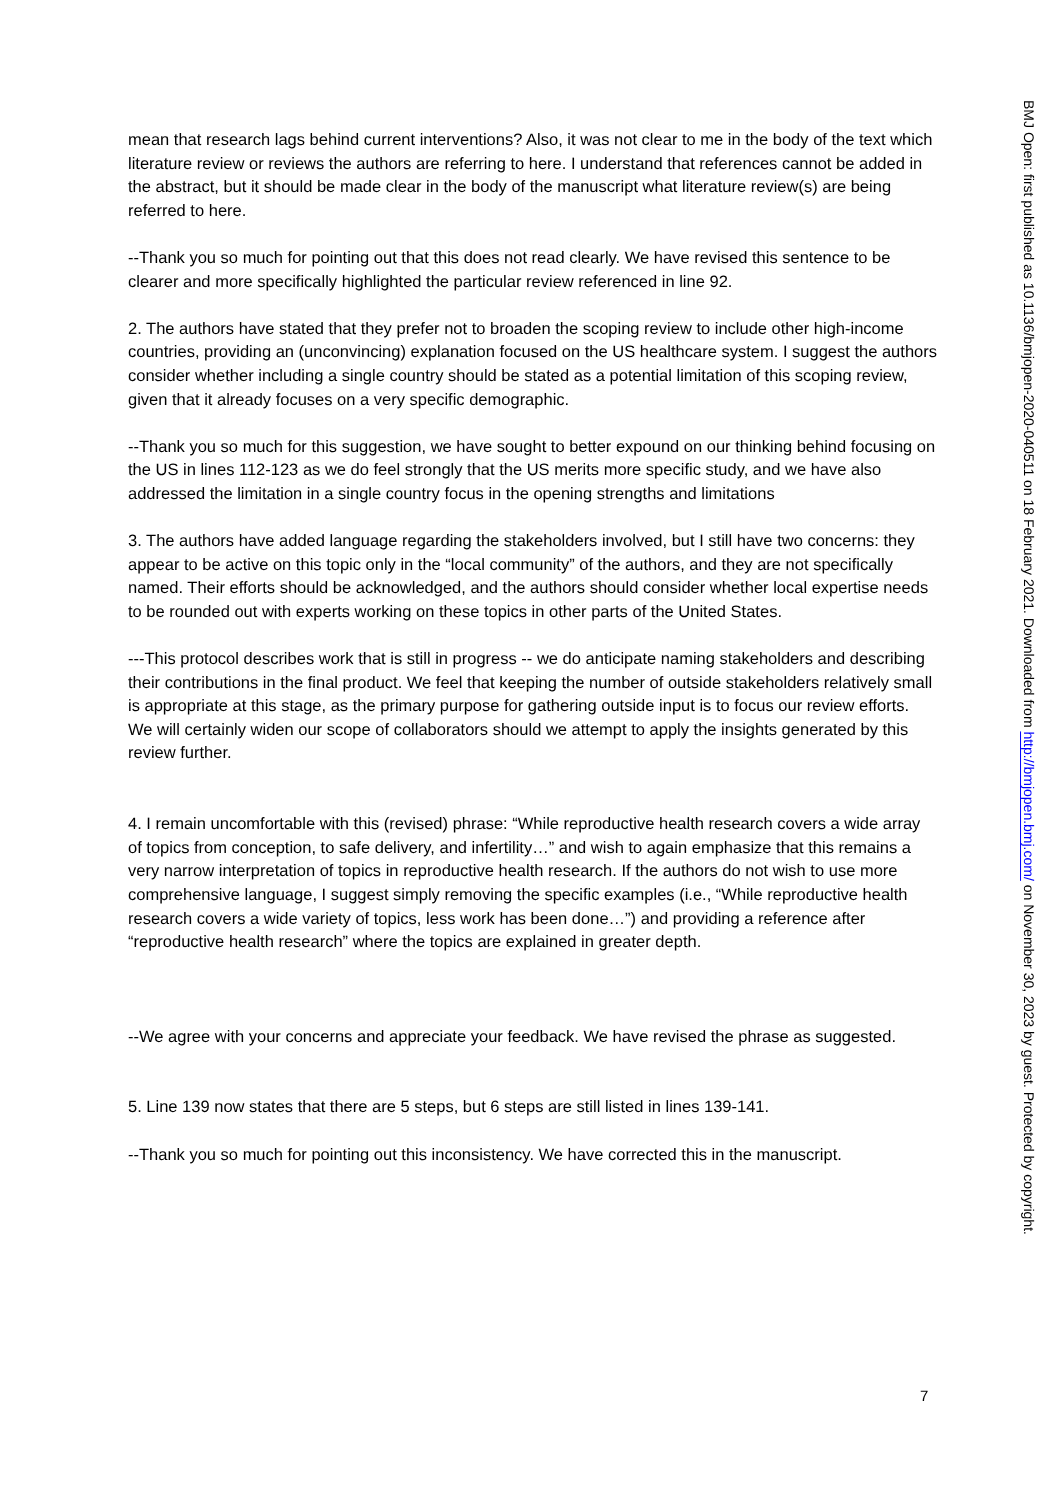mean that research lags behind current interventions? Also, it was not clear to me in the body of the text which literature review or reviews the authors are referring to here. I understand that references cannot be added in the abstract, but it should be made clear in the body of the manuscript what literature review(s) are being referred to here.
--Thank you so much for pointing out that this does not read clearly. We have revised this sentence to be clearer and more specifically highlighted the particular review referenced in line 92.
2. The authors have stated that they prefer not to broaden the scoping review to include other high-income countries, providing an (unconvincing) explanation focused on the US healthcare system. I suggest the authors consider whether including a single country should be stated as a potential limitation of this scoping review, given that it already focuses on a very specific demographic.
--Thank you so much for this suggestion, we have sought to better expound on our thinking behind focusing on the US in lines 112-123 as we do feel strongly that the US merits more specific study, and we have also addressed the limitation in a single country focus in the opening strengths and limitations
3. The authors have added language regarding the stakeholders involved, but I still have two concerns: they appear to be active on this topic only in the “local community” of the authors, and they are not specifically named. Their efforts should be acknowledged, and the authors should consider whether local expertise needs to be rounded out with experts working on these topics in other parts of the United States.
---This protocol describes work that is still in progress -- we do anticipate naming stakeholders and describing their contributions in the final product. We feel that keeping the number of outside stakeholders relatively small is appropriate at this stage, as the primary purpose for gathering outside input is to focus our review efforts. We will certainly widen our scope of collaborators should we attempt to apply the insights generated by this review further.
4. I remain uncomfortable with this (revised) phrase: “While reproductive health research covers a wide array of topics from conception, to safe delivery, and infertility…” and wish to again emphasize that this remains a very narrow interpretation of topics in reproductive health research. If the authors do not wish to use more comprehensive language, I suggest simply removing the specific examples (i.e., “While reproductive health research covers a wide variety of topics, less work has been done…”) and providing a reference after “reproductive health research” where the topics are explained in greater depth.
--We agree with your concerns and appreciate your feedback. We have revised the phrase as suggested.
5. Line 139 now states that there are 5 steps, but 6 steps are still listed in lines 139-141.
--Thank you so much for pointing out this inconsistency. We have corrected this in the manuscript.
BMJ Open: first published as 10.1136/bmjopen-2020-040511 on 18 February 2021. Downloaded from http://bmjopen.bmj.com/ on November 30, 2023 by guest. Protected by copyright.
7